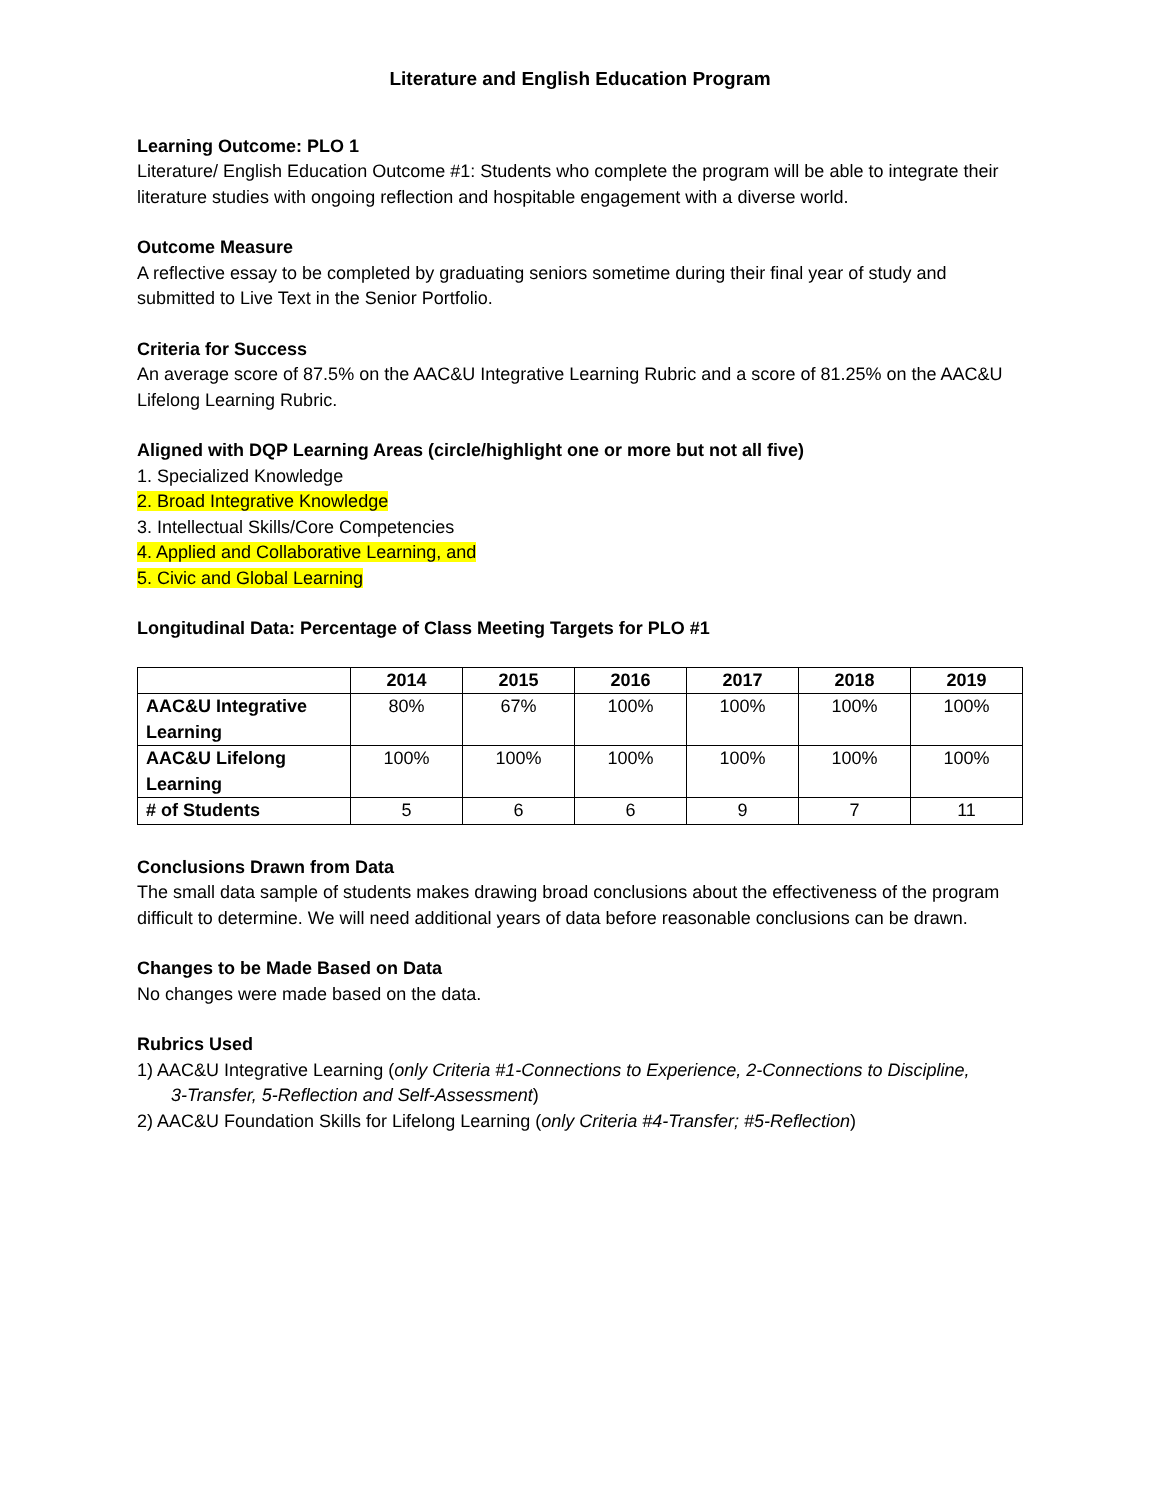Literature and English Education Program
Learning Outcome: PLO 1
Literature/ English Education Outcome #1: Students who complete the program will be able to integrate their literature studies with ongoing reflection and hospitable engagement with a diverse world.
Outcome Measure
A reflective essay to be completed by graduating seniors sometime during their final year of study and submitted to Live Text in the Senior Portfolio.
Criteria for Success
An average score of 87.5% on the AAC&U Integrative Learning Rubric and a score of 81.25% on the AAC&U Lifelong Learning Rubric.
Aligned with DQP Learning Areas (circle/highlight one or more but not all five)
1. Specialized Knowledge
2. Broad Integrative Knowledge
3. Intellectual Skills/Core Competencies
4. Applied and Collaborative Learning, and
5. Civic and Global Learning
Longitudinal Data: Percentage of Class Meeting Targets for PLO #1
| | 2014 | 2015 | 2016 | 2017 | 2018 | 2019 |
| --- | --- | --- | --- | --- | --- | --- |
| AAC&U Integrative Learning | 80% | 67% | 100% | 100% | 100% | 100% |
| AAC&U Lifelong Learning | 100% | 100% | 100% | 100% | 100% | 100% |
| # of Students | 5 | 6 | 6 | 9 | 7 | 11 |
Conclusions Drawn from Data
The small data sample of students makes drawing broad conclusions about the effectiveness of the program difficult to determine. We will need additional years of data before reasonable conclusions can be drawn.
Changes to be Made Based on Data
No changes were made based on the data.
Rubrics Used
1) AAC&U Integrative Learning (only Criteria #1-Connections to Experience, 2-Connections to Discipline,
3-Transfer, 5-Reflection and Self-Assessment)
2) AAC&U Foundation Skills for Lifelong Learning (only Criteria #4-Transfer; #5-Reflection)